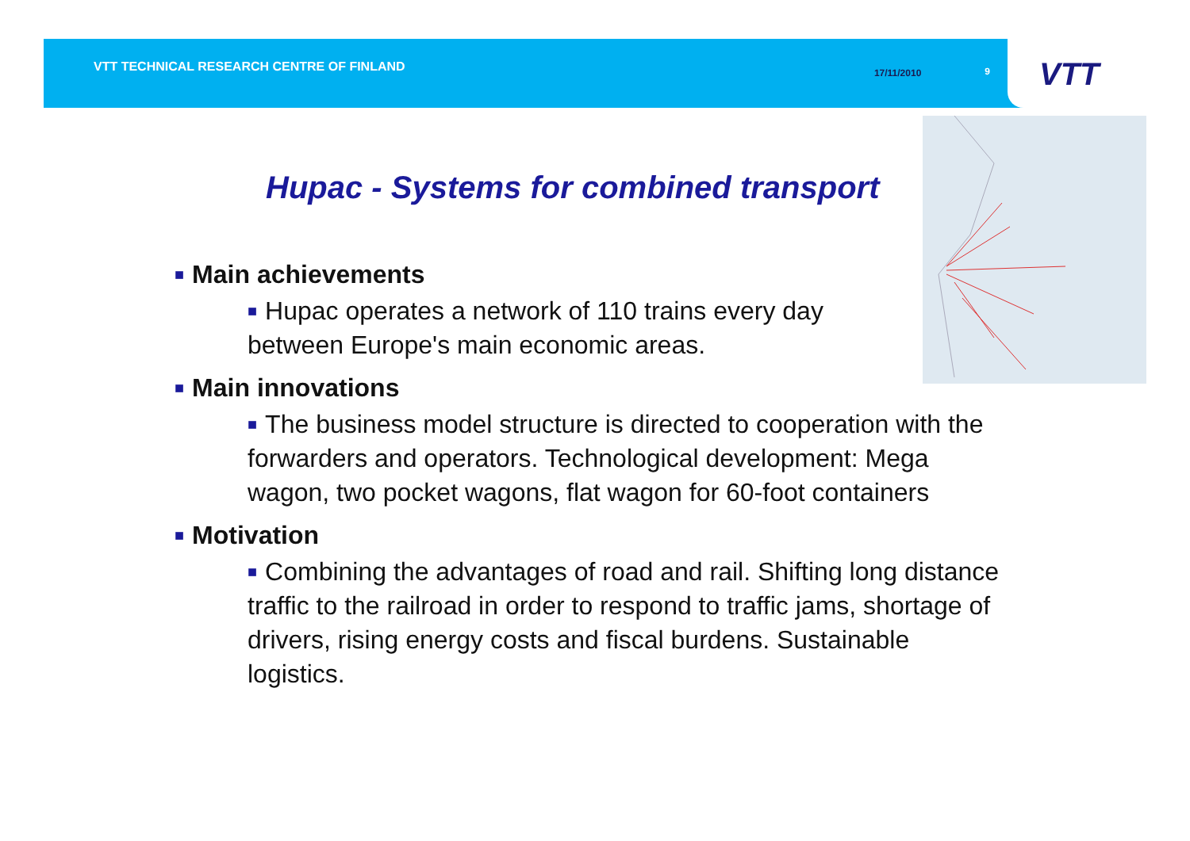VTT TECHNICAL RESEARCH CENTRE OF FINLAND 17/11/2010 9
VTT
Hupac - Systems for combined transport
■ Main achievements
■ Hupac operates a network of 110 trains every day
between Europe's main economic areas.
■ Main innovations
■ The business model structure is directed to cooperation with the forwarders and operators. Technological development: Mega wagon, two pocket wagons, flat wagon for 60-foot containers
■ Motivation
■ Combining the advantages of road and rail. Shifting long distance traffic to the railroad in order to respond to traffic jams, shortage of drivers, rising energy costs and fiscal burdens. Sustainable logistics.